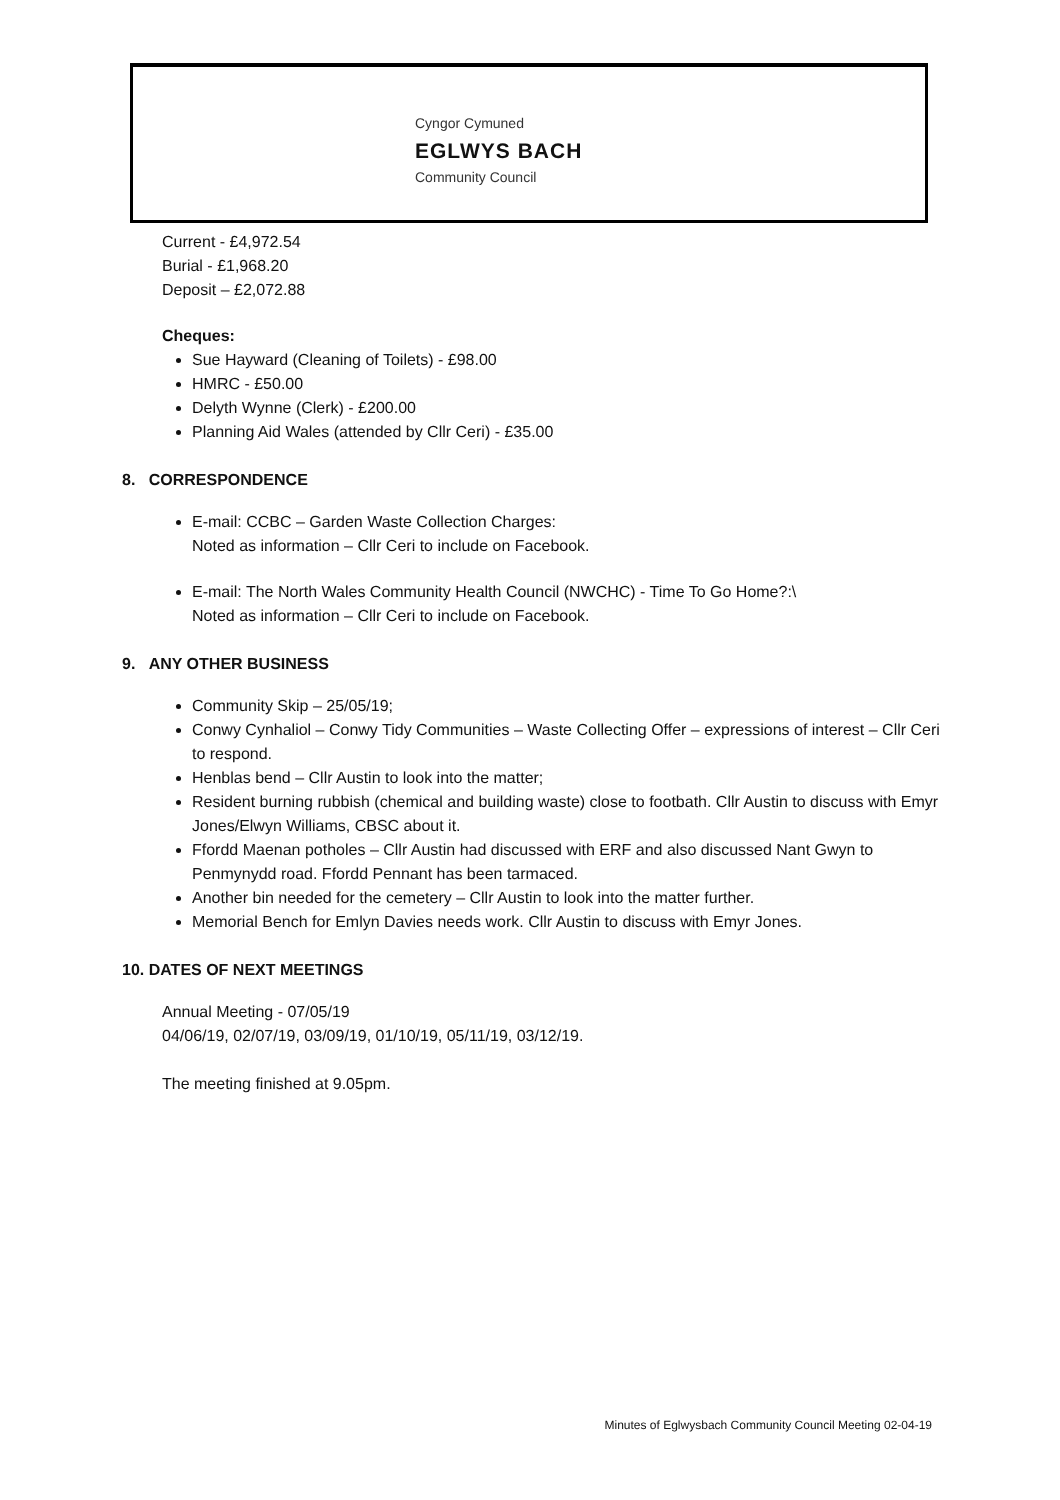Cyngor Cymuned
EGLWYS BACH
Community Council
Current - £4,972.54
Burial - £1,968.20
Deposit – £2,072.88
Cheques:
Sue Hayward (Cleaning of Toilets) - £98.00
HMRC - £50.00
Delyth Wynne (Clerk) - £200.00
Planning Aid Wales (attended by Cllr Ceri) - £35.00
8. CORRESPONDENCE
E-mail: CCBC – Garden Waste Collection Charges:
Noted as information – Cllr Ceri to include on Facebook.
E-mail: The North Wales Community Health Council (NWCHC) - Time To Go Home?:\
Noted as information – Cllr Ceri to include on Facebook.
9. ANY OTHER BUSINESS
Community Skip – 25/05/19;
Conwy Cynhaliol – Conwy Tidy Communities – Waste Collecting Offer – expressions of interest – Cllr Ceri to respond.
Henblas bend – Cllr Austin to look into the matter;
Resident burning rubbish (chemical and building waste) close to footbath. Cllr Austin to discuss with Emyr Jones/Elwyn Williams, CBSC about it.
Ffordd Maenan potholes – Cllr Austin had discussed with ERF and also discussed Nant Gwyn to Penmynydd road. Ffordd Pennant has been tarmaced.
Another bin needed for the cemetery – Cllr Austin to look into the matter further.
Memorial Bench for Emlyn Davies needs work. Cllr Austin to discuss with Emyr Jones.
10. DATES OF NEXT MEETINGS
Annual Meeting - 07/05/19
04/06/19, 02/07/19, 03/09/19, 01/10/19, 05/11/19, 03/12/19.
The meeting finished at 9.05pm.
Minutes of Eglwysbach Community Council Meeting 02-04-19